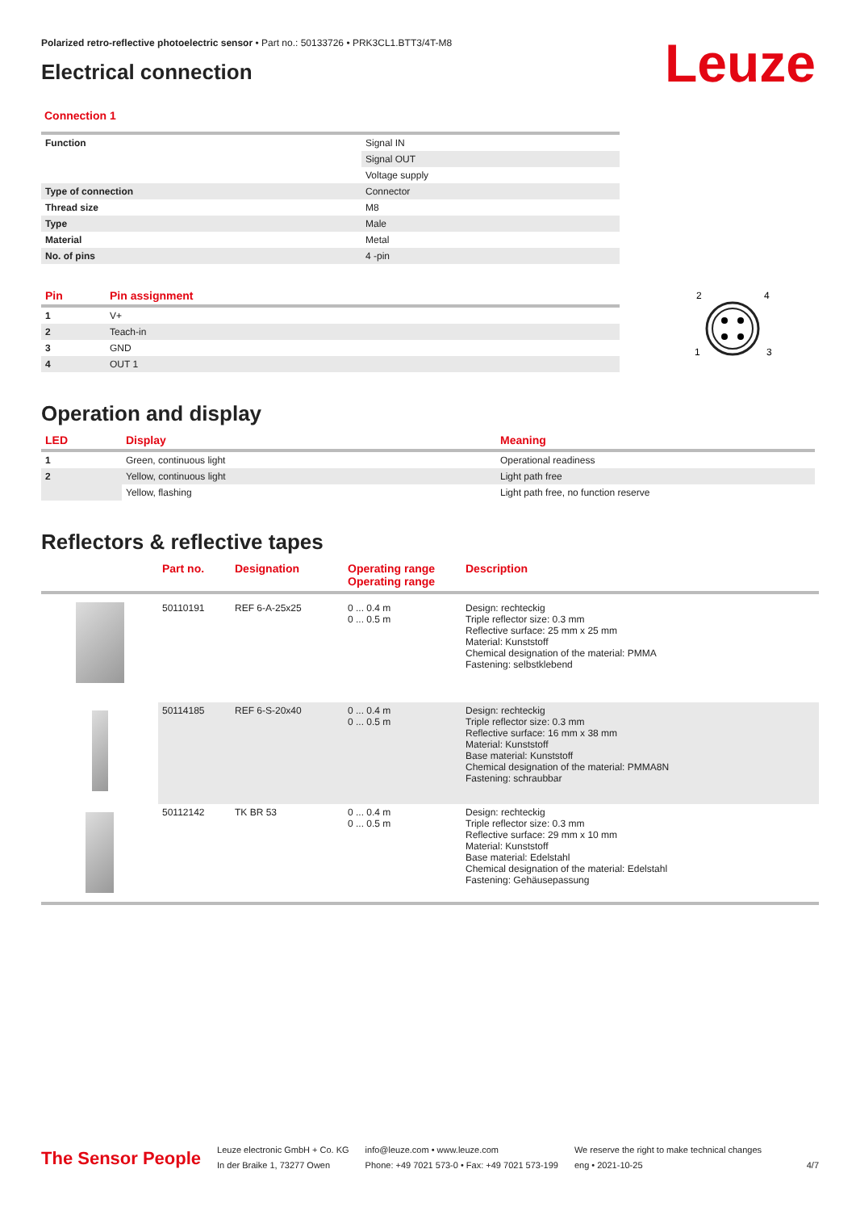Leuze
Polarized retro-reflective photoelectric sensor • Part no.: 50133726 • PRK3CL1.BTT3/4T-M8
Electrical connection
Connection 1
| Function | Signal IN |
| | Signal OUT |
| | Voltage supply |
| Type of connection | Connector |
| Thread size | M8 |
| Type | Male |
| Material | Metal |
| No. of pins | 4 -pin |
| Pin | Pin assignment |
| --- | --- |
| 1 | V+ |
| 2 | Teach-in |
| 3 | GND |
| 4 | OUT 1 |
2
4
1
3
Operation and display
| LED | Display | Meaning |
| --- | --- | --- |
| 1 | Green, continuous light | Operational readiness |
| 2 | Yellow, continuous light | Light path free |
| | Yellow, flashing | Light path free, no function reserve |
Reflectors & reflective tapes
| | Part no. | Designation | Operating range Operating range | Description |
| --- | --- | --- | --- | --- |
| | 50110191 | REF 6-A-25x25 | 0 ... 0.4 m 0 ... 0.5 m | Design: rechteckig Triple reflector size: 0.3 mm Reflective surface: 25 mm x 25 mm Material: Kunststoff Chemical designation of the material: PMMA Fastening: selbstklebend |
| | 50114185 | REF 6-S-20x40 | 0 ... 0.4 m 0 ... 0.5 m | Design: rechteckig Triple reflector size: 0.3 mm Reflective surface: 16 mm x 38 mm Material: Kunststoff Base material: Kunststoff Chemical designation of the material: PMMA8N Fastening: schraubbar |
| | 50112142 | TK BR 53 | 0 ... 0.4 m 0 ... 0.5 m | Design: rechteckig Triple reflector size: 0.3 mm Reflective surface: 29 mm x 10 mm Material: Kunststoff Base material: Edelstahl Chemical designation of the material: Edelstahl Fastening: Gehäusepassung |
The Sensor People
Leuze electronic GmbH + Co. KG
In der Braike 1, 73277 Owen
info@leuze.com • www.leuze.com
Phone: +49 7021 573-0 • Fax: +49 7021 573-199
We reserve the right to make technical changes
eng • 2021-10-25
4/7